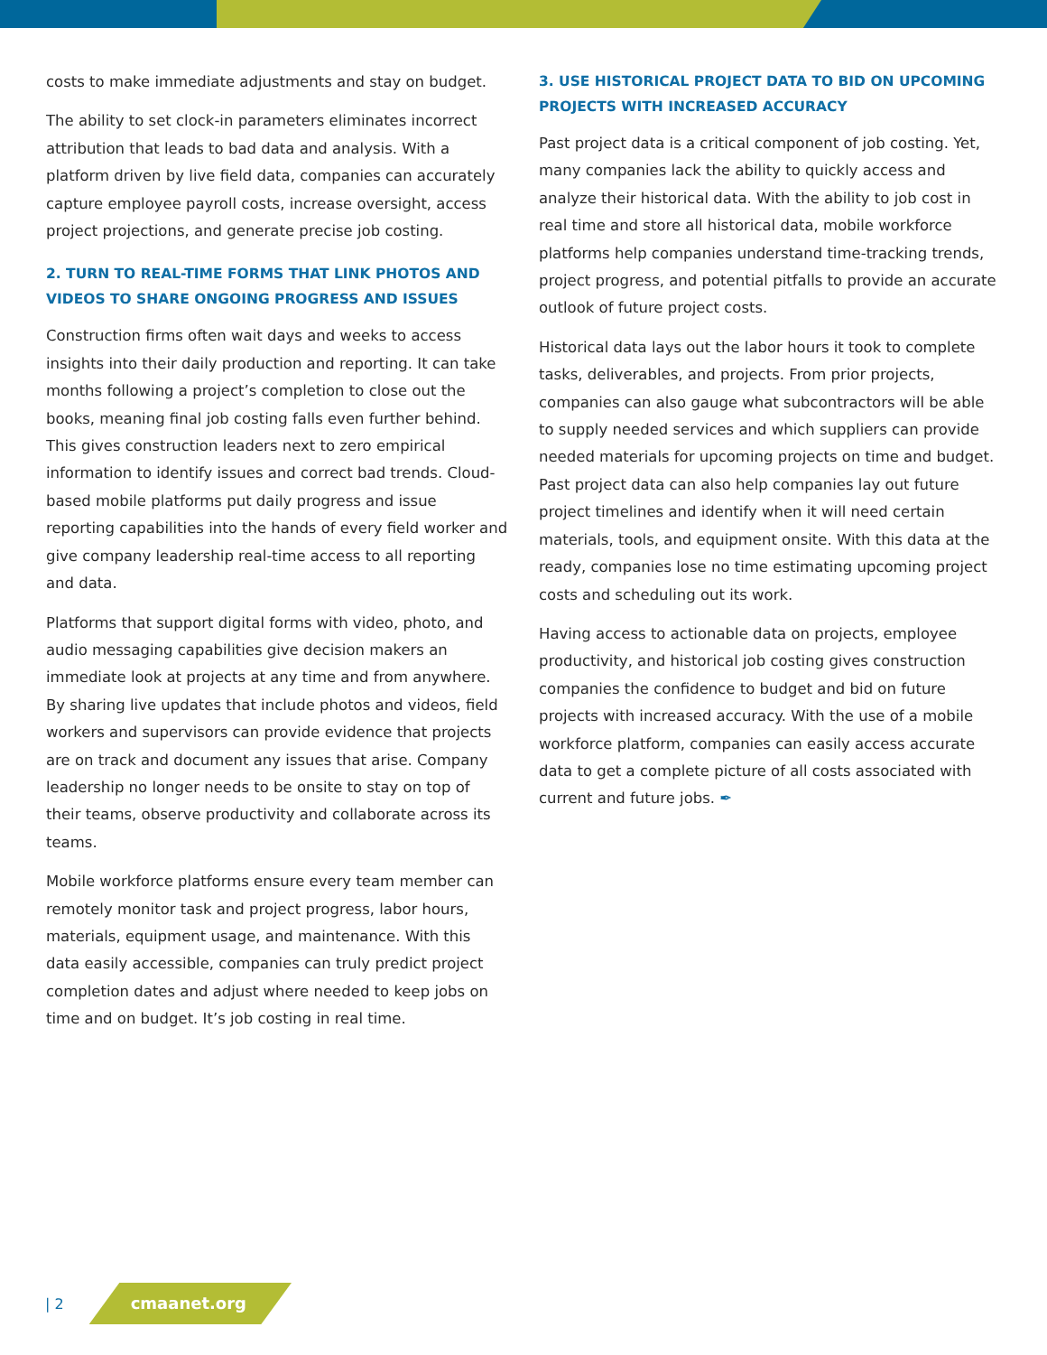costs to make immediate adjustments and stay on budget.
The ability to set clock-in parameters eliminates incorrect attribution that leads to bad data and analysis. With a platform driven by live field data, companies can accurately capture employee payroll costs, increase oversight, access project projections, and generate precise job costing.
2. TURN TO REAL-TIME FORMS THAT LINK PHOTOS AND VIDEOS TO SHARE ONGOING PROGRESS AND ISSUES
Construction firms often wait days and weeks to access insights into their daily production and reporting. It can take months following a project’s completion to close out the books, meaning final job costing falls even further behind. This gives construction leaders next to zero empirical information to identify issues and correct bad trends. Cloud-based mobile platforms put daily progress and issue reporting capabilities into the hands of every field worker and give company leadership real-time access to all reporting and data.
Platforms that support digital forms with video, photo, and audio messaging capabilities give decision makers an immediate look at projects at any time and from anywhere. By sharing live updates that include photos and videos, field workers and supervisors can provide evidence that projects are on track and document any issues that arise. Company leadership no longer needs to be onsite to stay on top of their teams, observe productivity and collaborate across its teams.
Mobile workforce platforms ensure every team member can remotely monitor task and project progress, labor hours, materials, equipment usage, and maintenance. With this data easily accessible, companies can truly predict project completion dates and adjust where needed to keep jobs on time and on budget. It’s job costing in real time.
3. USE HISTORICAL PROJECT DATA TO BID ON UPCOMING PROJECTS WITH INCREASED ACCURACY
Past project data is a critical component of job costing. Yet, many companies lack the ability to quickly access and analyze their historical data. With the ability to job cost in real time and store all historical data, mobile workforce platforms help companies understand time-tracking trends, project progress, and potential pitfalls to provide an accurate outlook of future project costs.
Historical data lays out the labor hours it took to complete tasks, deliverables, and projects. From prior projects, companies can also gauge what subcontractors will be able to supply needed services and which suppliers can provide needed materials for upcoming projects on time and budget. Past project data can also help companies lay out future project timelines and identify when it will need certain materials, tools, and equipment onsite. With this data at the ready, companies lose no time estimating upcoming project costs and scheduling out its work.
Having access to actionable data on projects, employee productivity, and historical job costing gives construction companies the confidence to budget and bid on future projects with increased accuracy. With the use of a mobile workforce platform, companies can easily access accurate data to get a complete picture of all costs associated with current and future jobs. ✒
| 2 cmaanet.org